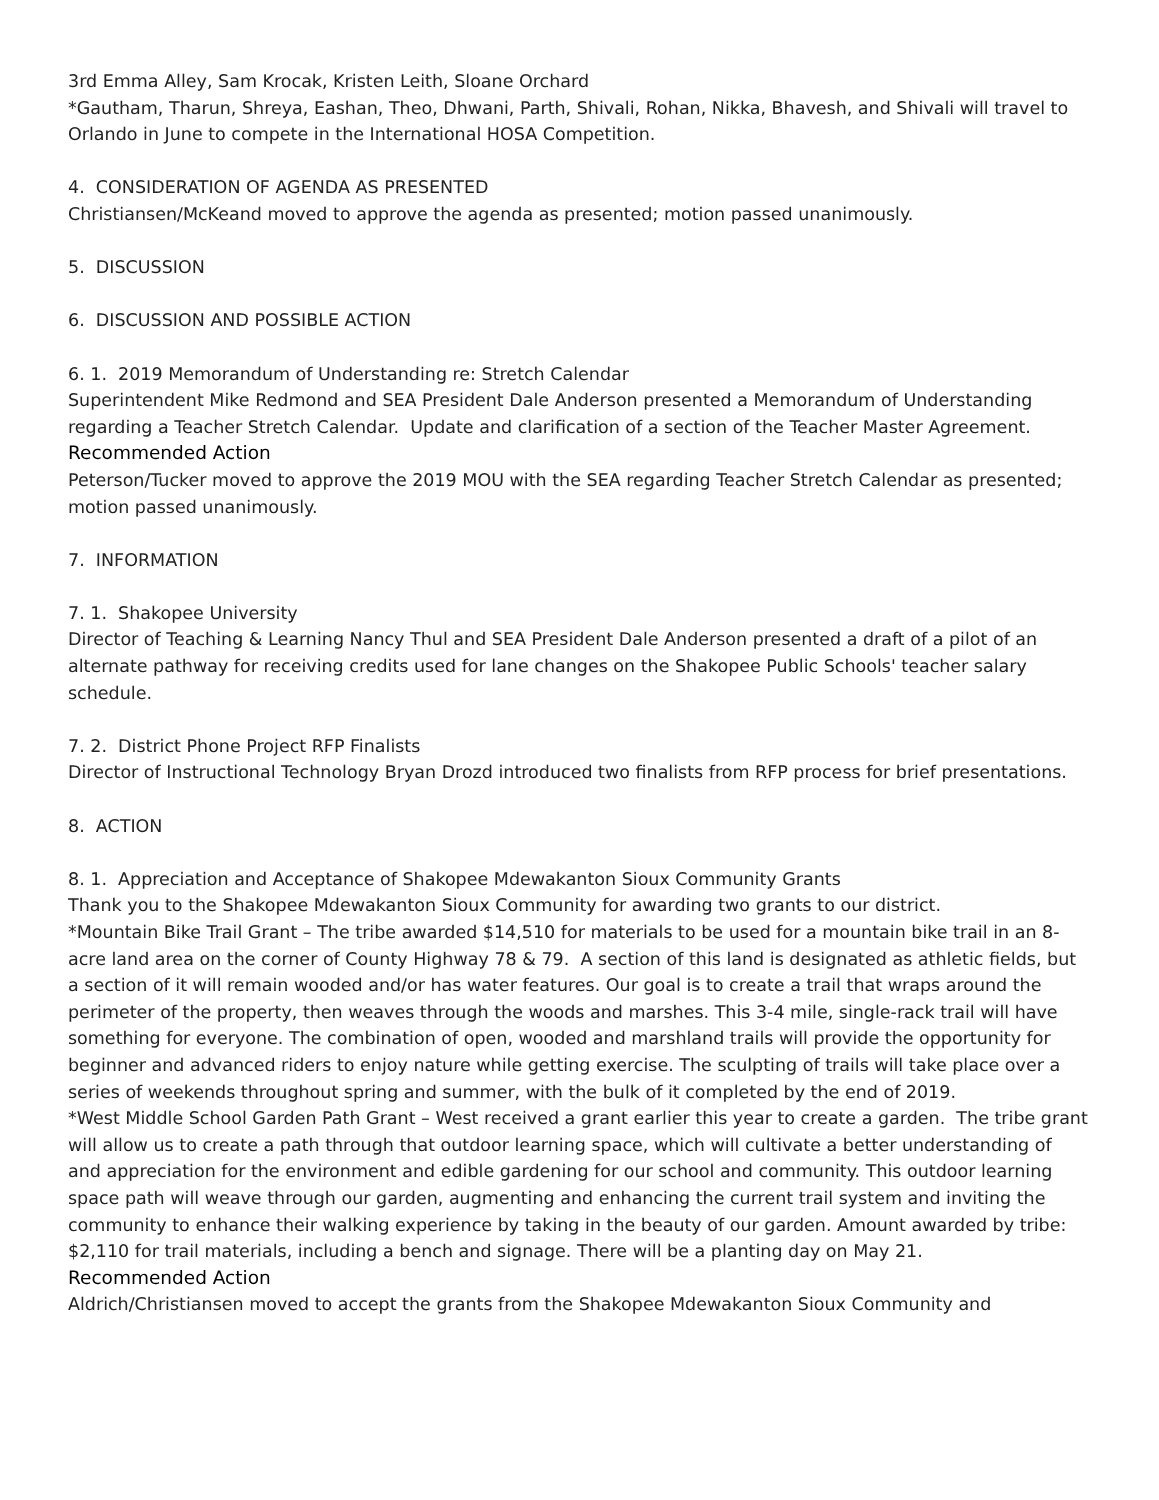3rd Emma Alley, Sam Krocak, Kristen Leith, Sloane Orchard
*Gautham, Tharun, Shreya, Eashan, Theo, Dhwani, Parth, Shivali, Rohan, Nikka, Bhavesh, and Shivali will travel to Orlando in June to compete in the International HOSA Competition.
4. CONSIDERATION OF AGENDA AS PRESENTED
Christiansen/McKeand moved to approve the agenda as presented; motion passed unanimously.
5. DISCUSSION
6. DISCUSSION AND POSSIBLE ACTION
6. 1. 2019 Memorandum of Understanding re: Stretch Calendar
Superintendent Mike Redmond and SEA President Dale Anderson presented a Memorandum of Understanding regarding a Teacher Stretch Calendar. Update and clarification of a section of the Teacher Master Agreement.
Recommended Action
Peterson/Tucker moved to approve the 2019 MOU with the SEA regarding Teacher Stretch Calendar as presented; motion passed unanimously.
7. INFORMATION
7. 1. Shakopee University
Director of Teaching & Learning Nancy Thul and SEA President Dale Anderson presented a draft of a pilot of an alternate pathway for receiving credits used for lane changes on the Shakopee Public Schools' teacher salary schedule.
7. 2. District Phone Project RFP Finalists
Director of Instructional Technology Bryan Drozd introduced two finalists from RFP process for brief presentations.
8. ACTION
8. 1. Appreciation and Acceptance of Shakopee Mdewakanton Sioux Community Grants
Thank you to the Shakopee Mdewakanton Sioux Community for awarding two grants to our district.
*Mountain Bike Trail Grant – The tribe awarded $14,510 for materials to be used for a mountain bike trail in an 8-acre land area on the corner of County Highway 78 & 79. A section of this land is designated as athletic fields, but a section of it will remain wooded and/or has water features. Our goal is to create a trail that wraps around the perimeter of the property, then weaves through the woods and marshes. This 3-4 mile, single-rack trail will have something for everyone. The combination of open, wooded and marshland trails will provide the opportunity for beginner and advanced riders to enjoy nature while getting exercise. The sculpting of trails will take place over a series of weekends throughout spring and summer, with the bulk of it completed by the end of 2019.
*West Middle School Garden Path Grant – West received a grant earlier this year to create a garden. The tribe grant will allow us to create a path through that outdoor learning space, which will cultivate a better understanding of and appreciation for the environment and edible gardening for our school and community. This outdoor learning space path will weave through our garden, augmenting and enhancing the current trail system and inviting the community to enhance their walking experience by taking in the beauty of our garden. Amount awarded by tribe: $2,110 for trail materials, including a bench and signage. There will be a planting day on May 21.
Recommended Action
Aldrich/Christiansen moved to accept the grants from the Shakopee Mdewakanton Sioux Community and